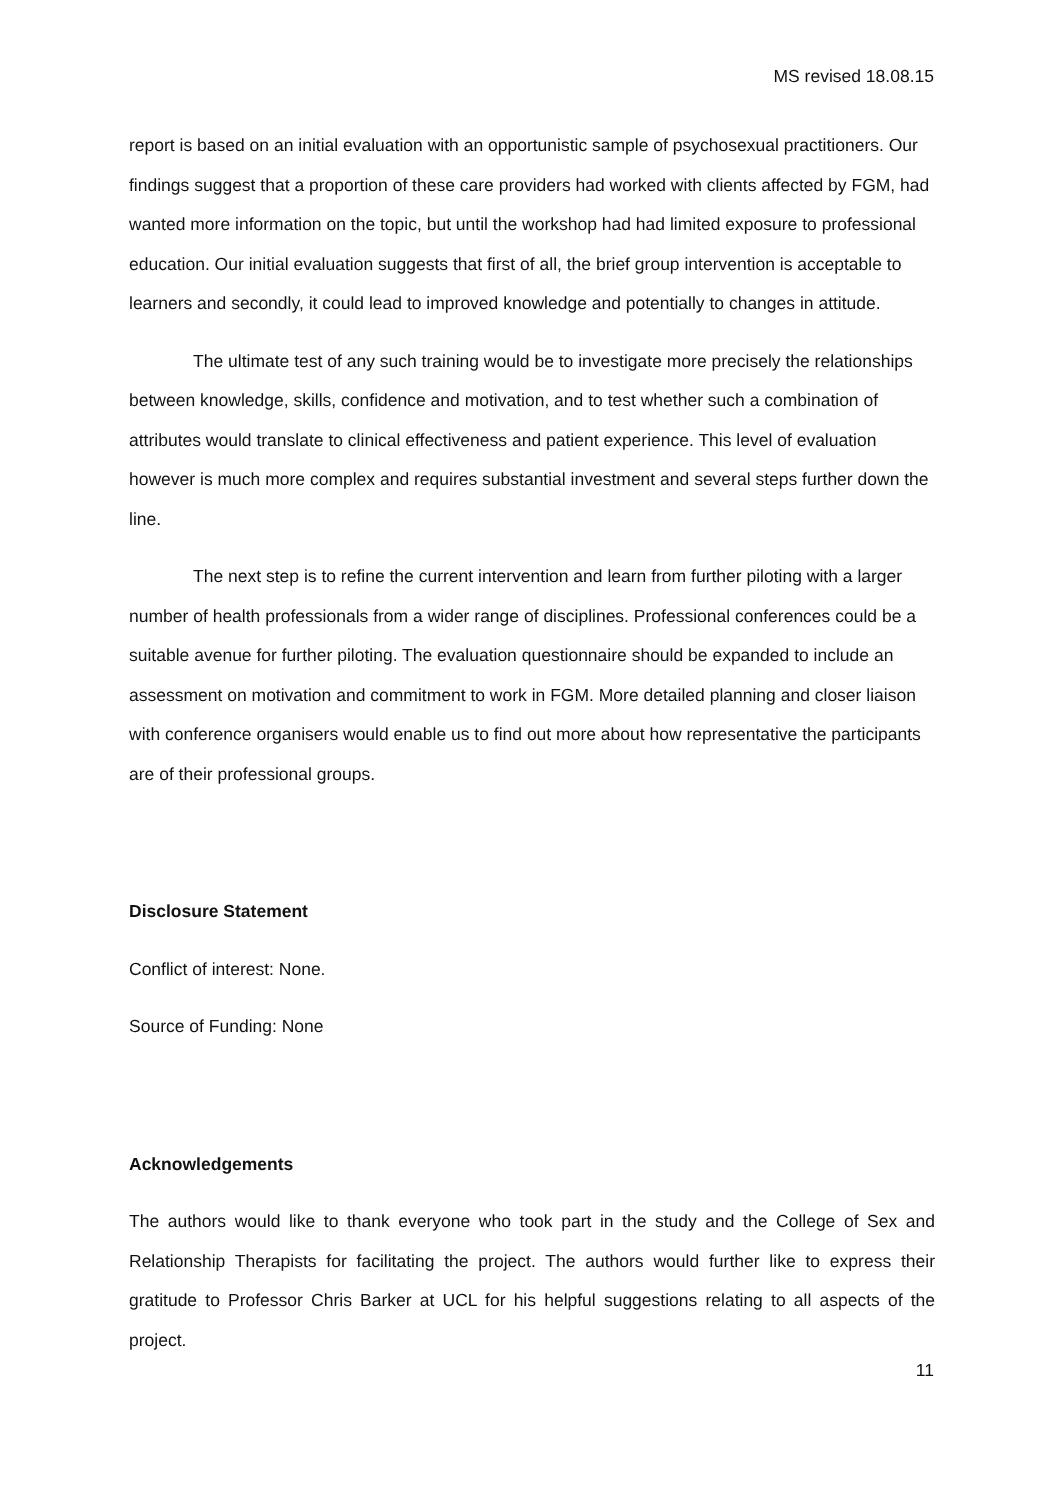MS revised 18.08.15
report is based on an initial evaluation with an opportunistic sample of psychosexual practitioners. Our findings suggest that a proportion of these care providers had worked with clients affected by FGM, had wanted more information on the topic, but until the workshop had had limited exposure to professional education. Our initial evaluation suggests that first of all, the brief group intervention is acceptable to learners and secondly, it could lead to improved knowledge and potentially to changes in attitude.
The ultimate test of any such training would be to investigate more precisely the relationships between knowledge, skills, confidence and motivation, and to test whether such a combination of attributes would translate to clinical effectiveness and patient experience. This level of evaluation however is much more complex and requires substantial investment and several steps further down the line.
The next step is to refine the current intervention and learn from further piloting with a larger number of health professionals from a wider range of disciplines. Professional conferences could be a suitable avenue for further piloting. The evaluation questionnaire should be expanded to include an assessment on motivation and commitment to work in FGM. More detailed planning and closer liaison with conference organisers would enable us to find out more about how representative the participants are of their professional groups.
Disclosure Statement
Conflict of interest: None.
Source of Funding: None
Acknowledgements
The authors would like to thank everyone who took part in the study and the College of Sex and Relationship Therapists for facilitating the project. The authors would further like to express their gratitude to Professor Chris Barker at UCL for his helpful suggestions relating to all aspects of the project.
11